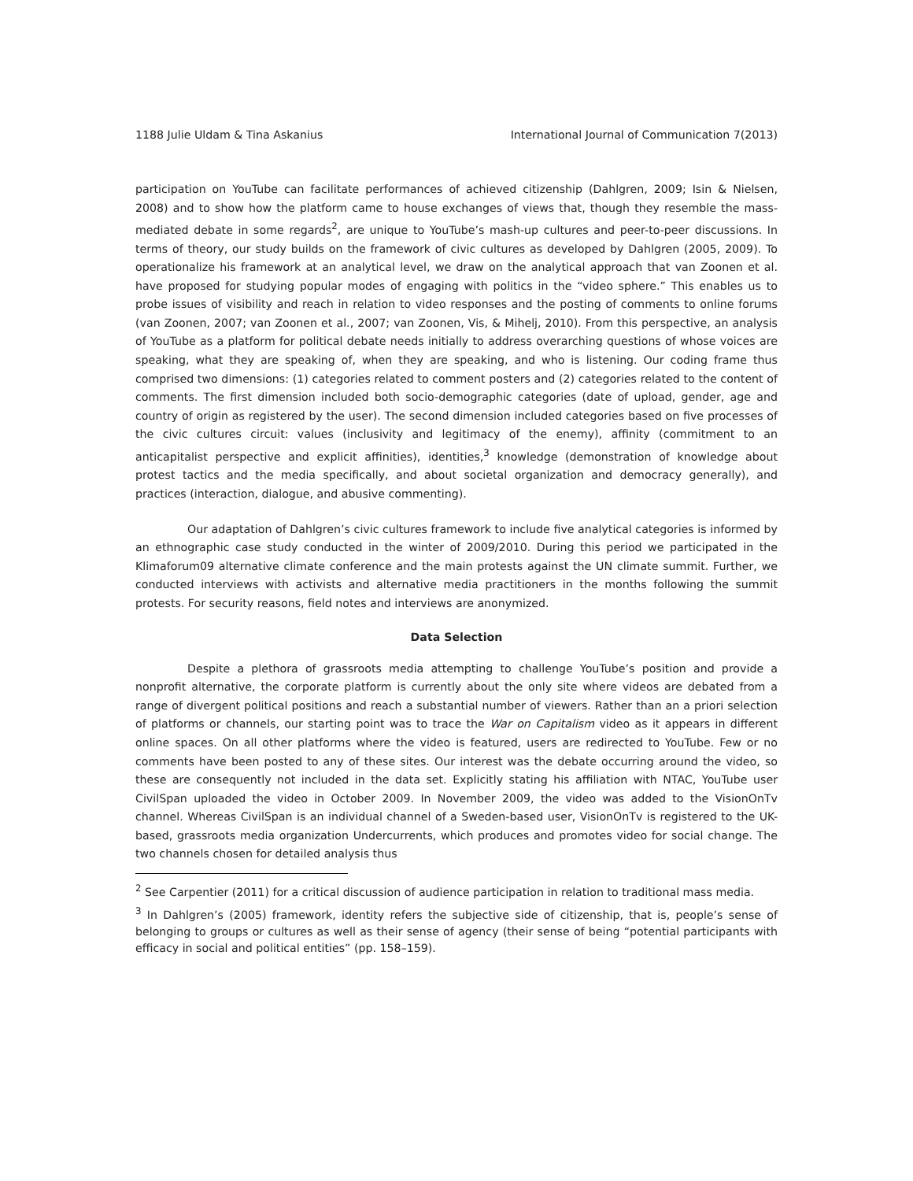1188 Julie Uldam & Tina Askanius International Journal of Communication 7(2013)
participation on YouTube can facilitate performances of achieved citizenship (Dahlgren, 2009; Isin & Nielsen, 2008) and to show how the platform came to house exchanges of views that, though they resemble the mass-mediated debate in some regards<sup>2</sup>, are unique to YouTube’s mash-up cultures and peer-to-peer discussions. In terms of theory, our study builds on the framework of civic cultures as developed by Dahlgren (2005, 2009). To operationalize his framework at an analytical level, we draw on the analytical approach that van Zoonen et al. have proposed for studying popular modes of engaging with politics in the “video sphere.” This enables us to probe issues of visibility and reach in relation to video responses and the posting of comments to online forums (van Zoonen, 2007; van Zoonen et al., 2007; van Zoonen, Vis, & Mihelj, 2010). From this perspective, an analysis of YouTube as a platform for political debate needs initially to address overarching questions of whose voices are speaking, what they are speaking of, when they are speaking, and who is listening. Our coding frame thus comprised two dimensions: (1) categories related to comment posters and (2) categories related to the content of comments. The first dimension included both socio-demographic categories (date of upload, gender, age and country of origin as registered by the user). The second dimension included categories based on five processes of the civic cultures circuit: values (inclusivity and legitimacy of the enemy), affinity (commitment to an anticapitalist perspective and explicit affinities), identities,<sup>3</sup> knowledge (demonstration of knowledge about protest tactics and the media specifically, and about societal organization and democracy generally), and practices (interaction, dialogue, and abusive commenting).
Our adaptation of Dahlgren’s civic cultures framework to include five analytical categories is informed by an ethnographic case study conducted in the winter of 2009/2010. During this period we participated in the Klimaforum09 alternative climate conference and the main protests against the UN climate summit. Further, we conducted interviews with activists and alternative media practitioners in the months following the summit protests. For security reasons, field notes and interviews are anonymized.
Data Selection
Despite a plethora of grassroots media attempting to challenge YouTube’s position and provide a nonprofit alternative, the corporate platform is currently about the only site where videos are debated from a range of divergent political positions and reach a substantial number of viewers. Rather than an a priori selection of platforms or channels, our starting point was to trace the War on Capitalism video as it appears in different online spaces. On all other platforms where the video is featured, users are redirected to YouTube. Few or no comments have been posted to any of these sites. Our interest was the debate occurring around the video, so these are consequently not included in the data set. Explicitly stating his affiliation with NTAC, YouTube user CivilSpan uploaded the video in October 2009. In November 2009, the video was added to the VisionOnTv channel. Whereas CivilSpan is an individual channel of a Sweden-based user, VisionOnTv is registered to the UK-based, grassroots media organization Undercurrents, which produces and promotes video for social change. The two channels chosen for detailed analysis thus
<sup>2</sup> See Carpentier (2011) for a critical discussion of audience participation in relation to traditional mass media.
<sup>3</sup> In Dahlgren’s (2005) framework, identity refers the subjective side of citizenship, that is, people’s sense of belonging to groups or cultures as well as their sense of agency (their sense of being “potential participants with efficacy in social and political entities” (pp. 158–159).